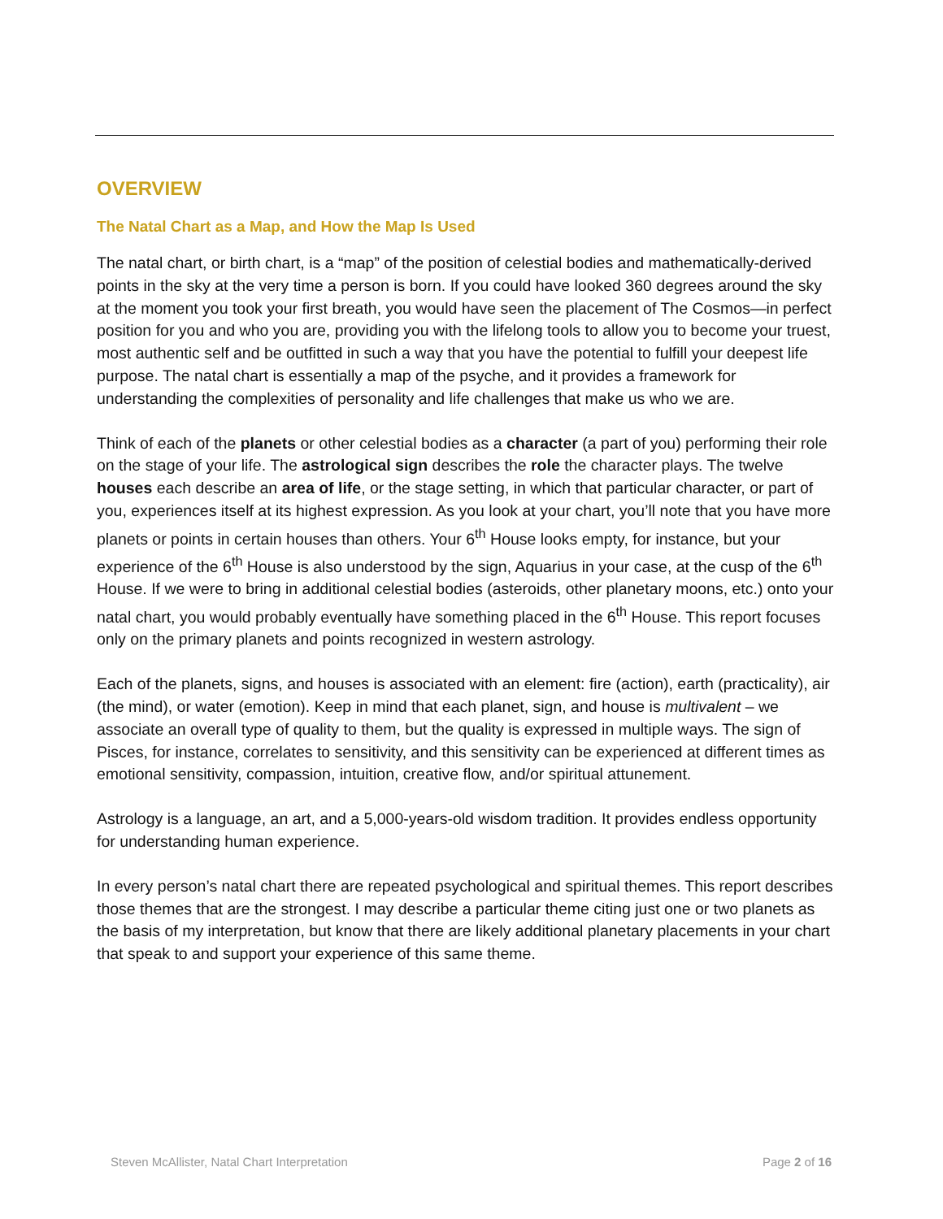OVERVIEW
The Natal Chart as a Map, and How the Map Is Used
The natal chart, or birth chart, is a “map” of the position of celestial bodies and mathematically-derived points in the sky at the very time a person is born. If you could have looked 360 degrees around the sky at the moment you took your first breath, you would have seen the placement of The Cosmos—in perfect position for you and who you are, providing you with the lifelong tools to allow you to become your truest, most authentic self and be outfitted in such a way that you have the potential to fulfill your deepest life purpose. The natal chart is essentially a map of the psyche, and it provides a framework for understanding the complexities of personality and life challenges that make us who we are.
Think of each of the planets or other celestial bodies as a character (a part of you) performing their role on the stage of your life. The astrological sign describes the role the character plays. The twelve houses each describe an area of life, or the stage setting, in which that particular character, or part of you, experiences itself at its highest expression. As you look at your chart, you’ll note that you have more planets or points in certain houses than others. Your 6<sup>th</sup> House looks empty, for instance, but your experience of the 6<sup>th</sup> House is also understood by the sign, Aquarius in your case, at the cusp of the 6<sup>th</sup> House. If we were to bring in additional celestial bodies (asteroids, other planetary moons, etc.) onto your natal chart, you would probably eventually have something placed in the 6<sup>th</sup> House. This report focuses only on the primary planets and points recognized in western astrology.
Each of the planets, signs, and houses is associated with an element: fire (action), earth (practicality), air (the mind), or water (emotion). Keep in mind that each planet, sign, and house is multivalent – we associate an overall type of quality to them, but the quality is expressed in multiple ways. The sign of Pisces, for instance, correlates to sensitivity, and this sensitivity can be experienced at different times as emotional sensitivity, compassion, intuition, creative flow, and/or spiritual attunement.
Astrology is a language, an art, and a 5,000-years-old wisdom tradition. It provides endless opportunity for understanding human experience.
In every person’s natal chart there are repeated psychological and spiritual themes. This report describes those themes that are the strongest. I may describe a particular theme citing just one or two planets as the basis of my interpretation, but know that there are likely additional planetary placements in your chart that speak to and support your experience of this same theme.
Steven McAllister, Natal Chart Interpretation Page 2 of 16